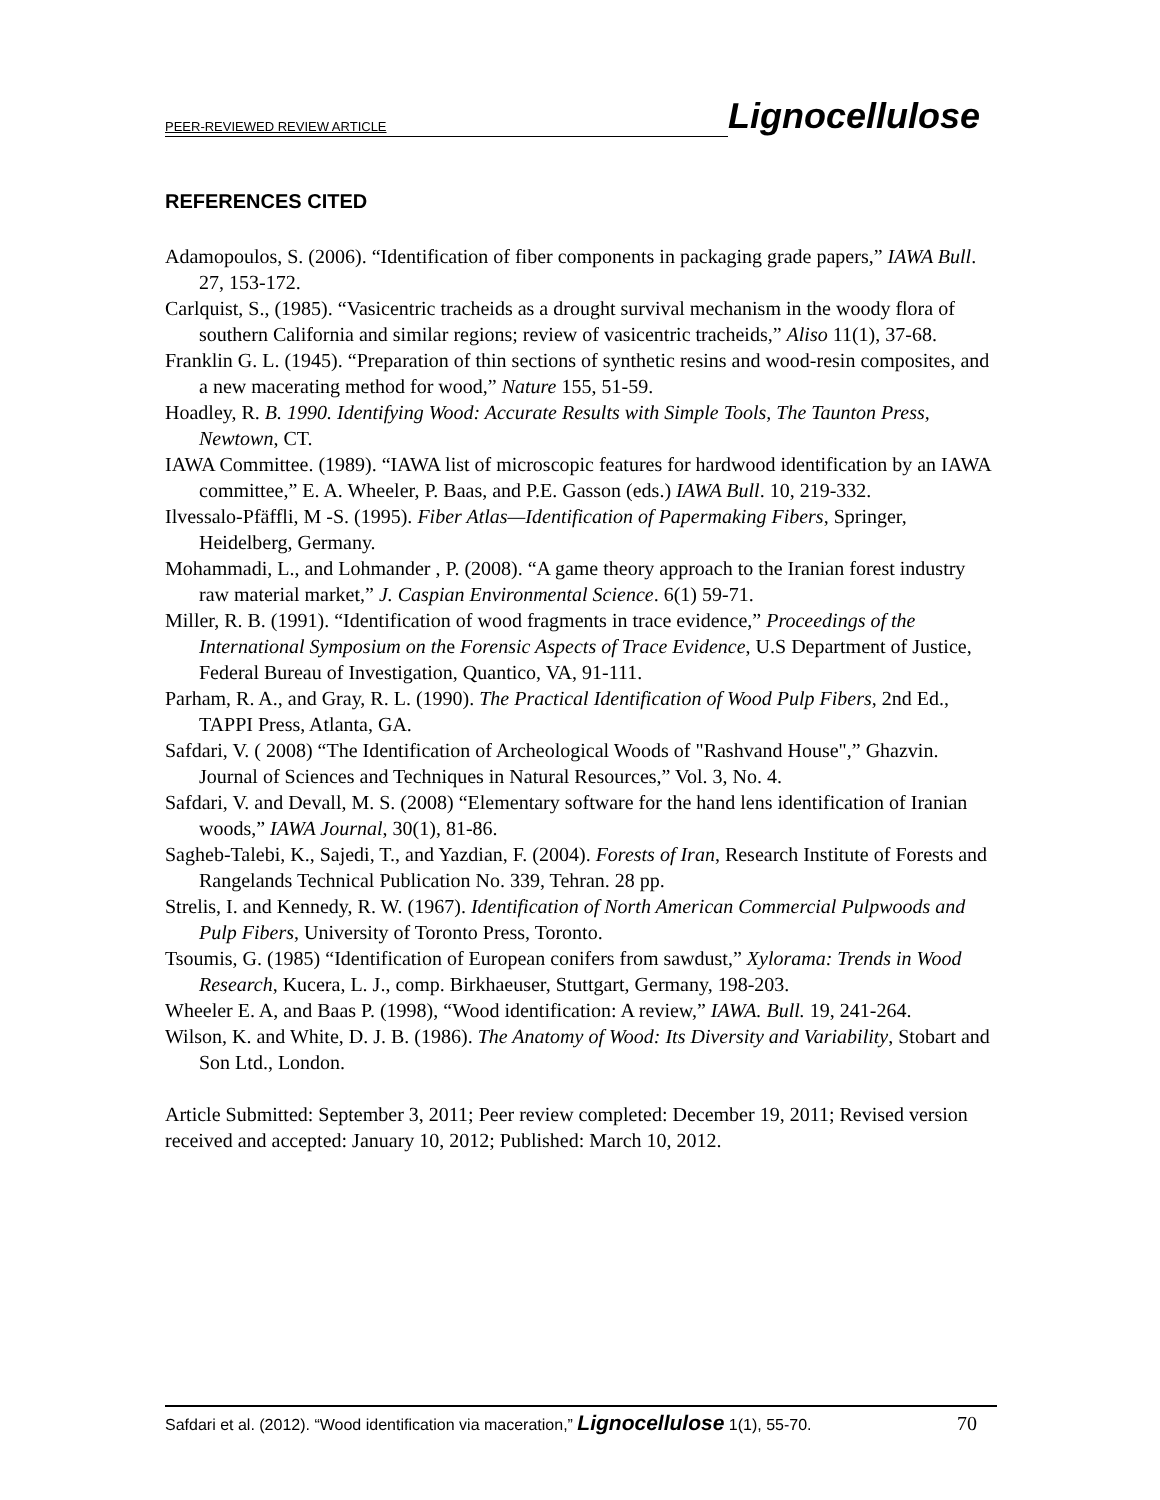PEER-REVIEWED REVIEW ARTICLE Lignocellulose
REFERENCES CITED
Adamopoulos, S. (2006). “Identification of fiber components in packaging grade papers,” IAWA Bull. 27, 153-172.
Carlquist, S., (1985). “Vasicentric tracheids as a drought survival mechanism in the woody flora of southern California and similar regions; review of vasicentric tracheids,” Aliso 11(1), 37-68.
Franklin G. L. (1945). “Preparation of thin sections of synthetic resins and wood-resin composites, and a new macerating method for wood,” Nature 155, 51-59.
Hoadley, R. B. 1990. Identifying Wood: Accurate Results with Simple Tools, The Taunton Press, Newtown, CT.
IAWA Committee. (1989). “IAWA list of microscopic features for hardwood identification by an IAWA committee,” E. A. Wheeler, P. Baas, and P.E. Gasson (eds.) IAWA Bull. 10, 219-332.
Ilvessalo-Pfäffli, M -S. (1995). Fiber Atlas—Identification of Papermaking Fibers, Springer, Heidelberg, Germany.
Mohammadi, L., and Lohmander , P. (2008). “A game theory approach to the Iranian forest industry raw material market,” J. Caspian Environmental Science. 6(1) 59-71.
Miller, R. B. (1991). “Identification of wood fragments in trace evidence,” Proceedings of the International Symposium on the Forensic Aspects of Trace Evidence, U.S Department of Justice, Federal Bureau of Investigation, Quantico, VA, 91-111.
Parham, R. A., and Gray, R. L. (1990). The Practical Identification of Wood Pulp Fibers, 2nd Ed., TAPPI Press, Atlanta, GA.
Safdari, V. ( 2008) “The Identification of Archeological Woods of "Rashvand House",” Ghazvin. Journal of Sciences and Techniques in Natural Resources,” Vol. 3, No. 4.
Safdari, V. and Devall, M. S. (2008) “Elementary software for the hand lens identification of Iranian woods,” IAWA Journal, 30(1), 81-86.
Sagheb-Talebi, K., Sajedi, T., and Yazdian, F. (2004). Forests of Iran, Research Institute of Forests and Rangelands Technical Publication No. 339, Tehran. 28 pp.
Strelis, I. and Kennedy, R. W. (1967). Identification of North American Commercial Pulpwoods and Pulp Fibers, University of Toronto Press, Toronto.
Tsoumis, G. (1985) “Identification of European conifers from sawdust,” Xylorama: Trends in Wood Research, Kucera, L. J., comp. Birkhaeuser, Stuttgart, Germany, 198-203.
Wheeler E. A, and Baas P. (1998), “Wood identification: A review,” IAWA. Bull. 19, 241-264.
Wilson, K. and White, D. J. B. (1986). The Anatomy of Wood: Its Diversity and Variability, Stobart and Son Ltd., London.
Article Submitted: September 3, 2011; Peer review completed: December 19, 2011; Revised version received and accepted: January 10, 2012; Published: March 10, 2012.
Safdari et al. (2012). “Wood identification via maceration,” Lignocellulose 1(1), 55-70. 70